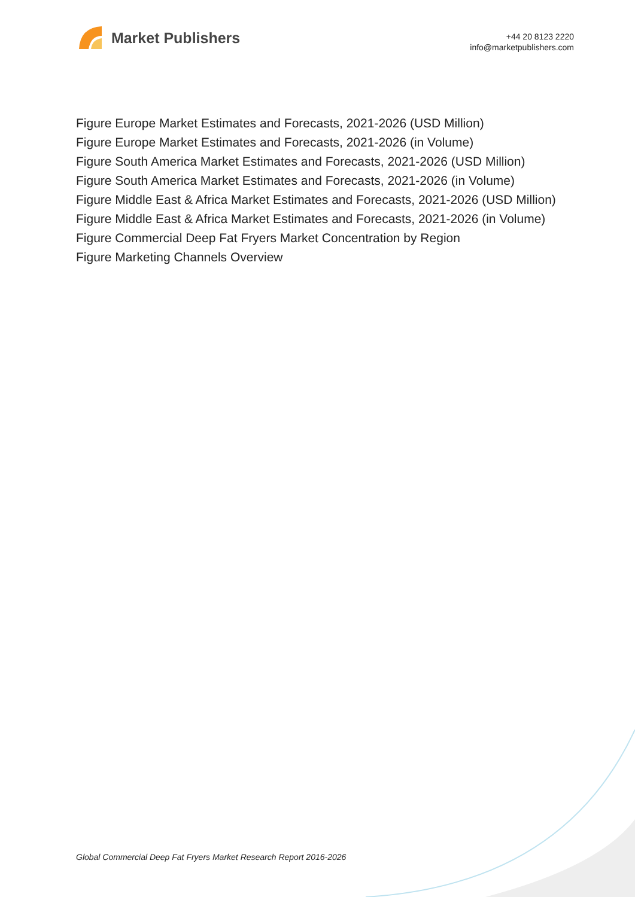Market Publishers
+44 20 8123 2220
info@marketpublishers.com
Figure Europe Market Estimates and Forecasts, 2021-2026 (USD Million)
Figure Europe Market Estimates and Forecasts, 2021-2026 (in Volume)
Figure South America Market Estimates and Forecasts, 2021-2026 (USD Million)
Figure South America Market Estimates and Forecasts, 2021-2026 (in Volume)
Figure Middle East & Africa Market Estimates and Forecasts, 2021-2026 (USD Million)
Figure Middle East & Africa Market Estimates and Forecasts, 2021-2026 (in Volume)
Figure Commercial Deep Fat Fryers Market Concentration by Region
Figure Marketing Channels Overview
Global Commercial Deep Fat Fryers Market Research Report 2016-2026